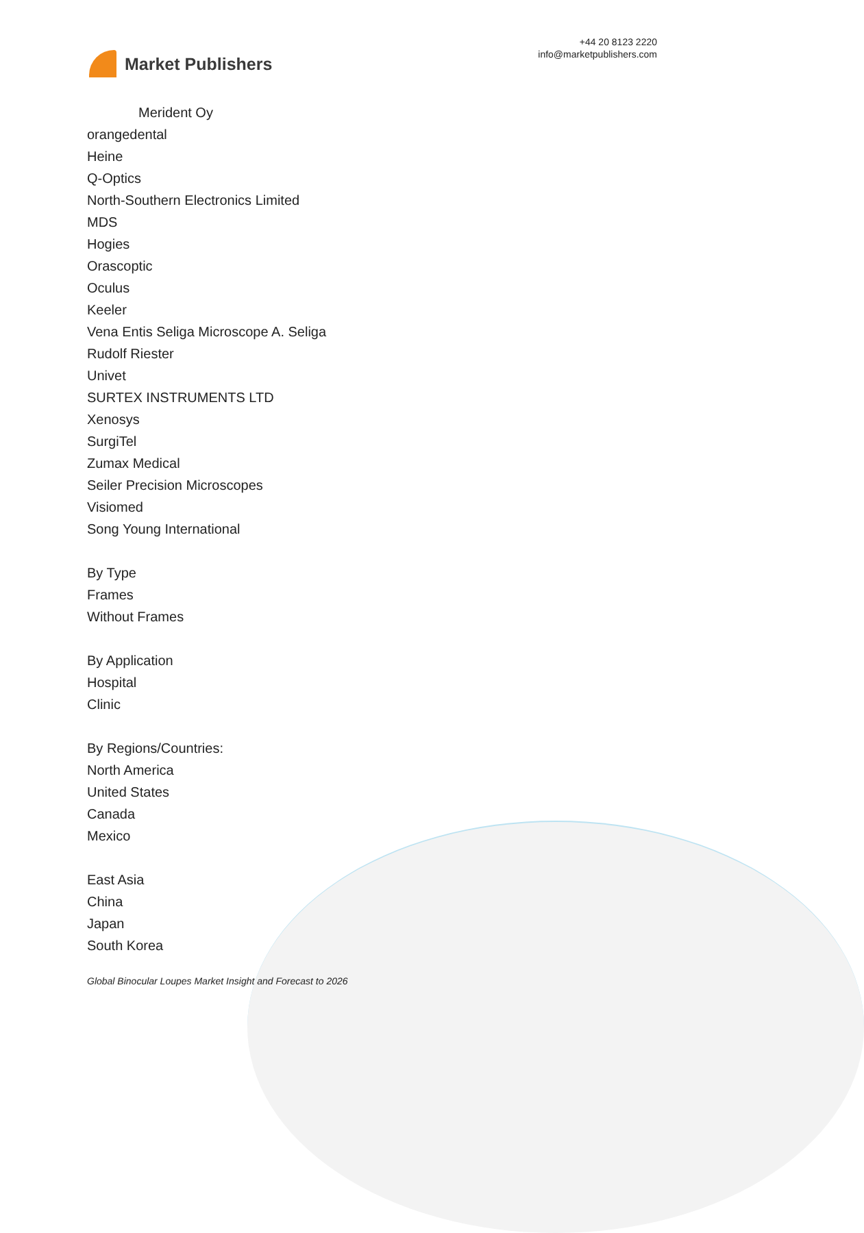Market Publishers
+44 20 8123 2220
info@marketpublishers.com
Merident Oy
orangedental
Heine
Q-Optics
North-Southern Electronics Limited
MDS
Hogies
Orascoptic
Oculus
Keeler
Vena Entis Seliga Microscope A. Seliga
Rudolf Riester
Univet
SURTEX INSTRUMENTS LTD
Xenosys
SurgiTel
Zumax Medical
Seiler Precision Microscopes
Visiomed
Song Young International
By Type
Frames
Without Frames
By Application
Hospital
Clinic
By Regions/Countries:
North America
United States
Canada
Mexico
East Asia
China
Japan
South Korea
Global Binocular Loupes Market Insight and Forecast to 2026